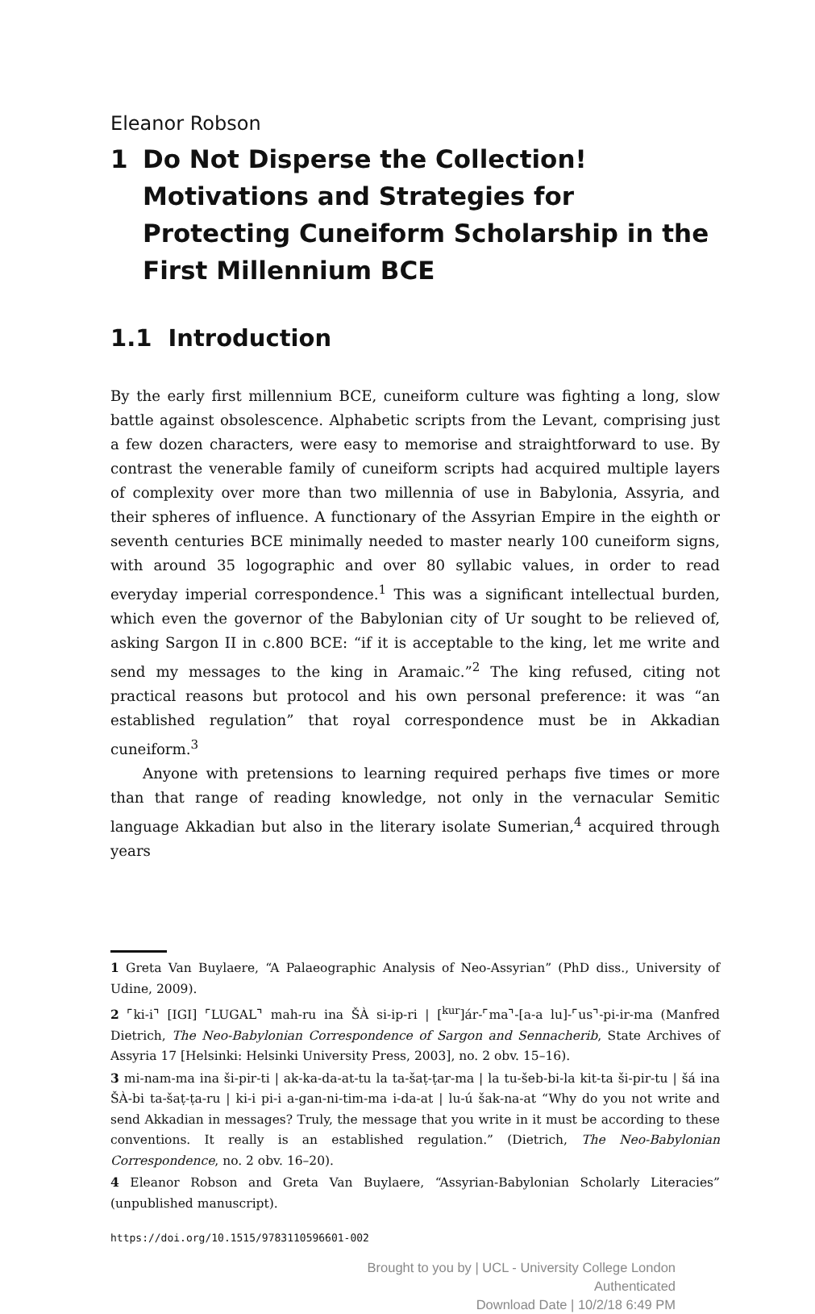Eleanor Robson
1 Do Not Disperse the Collection! Motivations and Strategies for Protecting Cuneiform Scholarship in the First Millennium BCE
1.1 Introduction
By the early first millennium BCE, cuneiform culture was fighting a long, slow battle against obsolescence. Alphabetic scripts from the Levant, comprising just a few dozen characters, were easy to memorise and straightforward to use. By contrast the venerable family of cuneiform scripts had acquired multiple layers of complexity over more than two millennia of use in Babylonia, Assyria, and their spheres of influence. A functionary of the Assyrian Empire in the eighth or seventh centuries BCE minimally needed to master nearly 100 cuneiform signs, with around 35 logographic and over 80 syllabic values, in order to read everyday imperial correspondence.<sup>1</sup> This was a significant intellectual burden, which even the governor of the Babylonian city of Ur sought to be relieved of, asking Sargon II in c.800 BCE: “if it is acceptable to the king, let me write and send my messages to the king in Aramaic.”<sup>2</sup> The king refused, citing not practical reasons but protocol and his own personal preference: it was “an established regulation” that royal correspondence must be in Akkadian cuneiform.<sup>3</sup>
Anyone with pretensions to learning required perhaps five times or more than that range of reading knowledge, not only in the vernacular Semitic language Akkadian but also in the literary isolate Sumerian,<sup>4</sup> acquired through years
1 Greta Van Buylaere, “A Palaeographic Analysis of Neo-Assyrian” (PhD diss., University of Udine, 2009).
2 ⌜ki-i⌝ [IGI] ⌜LUGAL⌝ mah-ru ina ŠÀ si-ip-ri | [<sup>kur</sup>]ár-⌜ma⌝-[a-a lu]-⌜us⌝-pi-ir-ma (Manfred Dietrich, The Neo-Babylonian Correspondence of Sargon and Sennacherib, State Archives of Assyria 17 [Helsinki: Helsinki University Press, 2003], no. 2 obv. 15–16).
3 mi-nam-ma ina ši-pir-ti | ak-ka-da-at-tu la ta-šaṭ-ṭar-ma | la tu-šeb-bi-la kit-ta ši-pir-tu | šá ina ŠÀ-bi ta-šaṭ-ṭa-ru | ki-i pi-i a-gan-ni-tim-ma i-da-at | lu-ú šak-na-at “Why do you not write and send Akkadian in messages? Truly, the message that you write in it must be according to these conventions. It really is an established regulation.” (Dietrich, The Neo-Babylonian Correspondence, no. 2 obv. 16–20).
4 Eleanor Robson and Greta Van Buylaere, “Assyrian-Babylonian Scholarly Literacies” (unpublished manuscript).
https://doi.org/10.1515/9783110596601-002
Brought to you by | UCL - University College London
Authenticated
Download Date | 10/2/18 6:49 PM